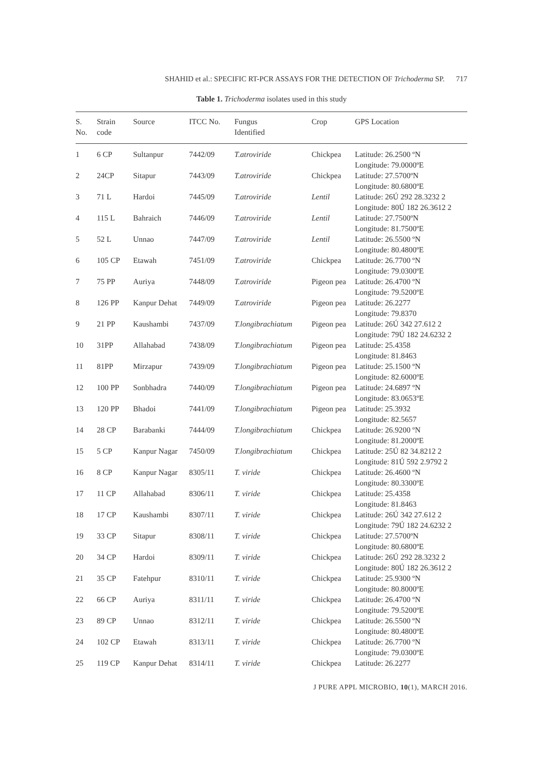SHAHID et al.: SPECIFIC RT-PCR ASSAYS FOR THE DETECTION OF Trichoderma SP. 717
Table 1. Trichoderma isolates used in this study
| S. No. | Strain code | Source | ITCC No. | Fungus Identified | Crop | GPS Location |
| --- | --- | --- | --- | --- | --- | --- |
| 1 | 6 CP | Sultanpur | 7442/09 | T.atroviride | Chickpea | Latitude: 26.2500 ºN Longitude: 79.0000ºE |
| 2 | 24CP | Sitapur | 7443/09 | T.atroviride | Chickpea | Latitude: 27.5700ºN Longitude: 80.6800ºE |
| 3 | 71 L | Hardoi | 7445/09 | T.atroviride | Lentil | Latitude: 26Ú 292 28.3232 2 Longitude: 80Ú 182 26.3612 2 |
| 4 | 115 L | Bahraich | 7446/09 | T.atroviride | Lentil | Latitude: 27.7500ºN Longitude: 81.7500ºE |
| 5 | 52 L | Unnao | 7447/09 | T.atroviride | Lentil | Latitude: 26.5500 ºN Longitude: 80.4800ºE |
| 6 | 105 CP | Etawah | 7451/09 | T.atroviride | Chickpea | Latitude: 26.7700 ºN Longitude: 79.0300ºE |
| 7 | 75 PP | Auriya | 7448/09 | T.atroviride | Pigeon pea | Latitude: 26.4700 ºN Longitude: 79.5200ºE |
| 8 | 126 PP | Kanpur Dehat | 7449/09 | T.atroviride | Pigeon pea | Latitude: 26.2277 Longitude: 79.8370 |
| 9 | 21 PP | Kaushambi | 7437/09 | T.longibrachiatum | Pigeon pea | Latitude: 26Ú 342 27.612 2 Longitude: 79Ú 182 24.6232 2 |
| 10 | 31PP | Allahabad | 7438/09 | T.longibrachiatum | Pigeon pea | Latitude: 25.4358 Longitude: 81.8463 |
| 11 | 81PP | Mirzapur | 7439/09 | T.longibrachiatum | Pigeon pea | Latitude: 25.1500 ºN Longitude: 82.6000ºE |
| 12 | 100 PP | Sonbhadra | 7440/09 | T.longibrachiatum | Pigeon pea | Latitude: 24.6897 ºN Longitude: 83.0653ºE |
| 13 | 120 PP | Bhadoi | 7441/09 | T.longibrachiatum | Pigeon pea | Latitude: 25.3932 Longitude: 82.5657 |
| 14 | 28 CP | Barabanki | 7444/09 | T.longibrachiatum | Chickpea | Latitude: 26.9200 ºN Longitude: 81.2000ºE |
| 15 | 5 CP | Kanpur Nagar | 7450/09 | T.longibrachiatum | Chickpea | Latitude: 25Ú 82 34.8212 2 Longitude: 81Ú 592 2.9792 2 |
| 16 | 8 CP | Kanpur Nagar | 8305/11 | T. viride | Chickpea | Latitude: 26.4600 ºN Longitude: 80.3300ºE |
| 17 | 11 CP | Allahabad | 8306/11 | T. viride | Chickpea | Latitude: 25.4358 Longitude: 81.8463 |
| 18 | 17 CP | Kaushambi | 8307/11 | T. viride | Chickpea | Latitude: 26Ú 342 27.612 2 Longitude: 79Ú 182 24.6232 2 |
| 19 | 33 CP | Sitapur | 8308/11 | T. viride | Chickpea | Latitude: 27.5700ºN Longitude: 80.6800ºE |
| 20 | 34 CP | Hardoi | 8309/11 | T. viride | Chickpea | Latitude: 26Ú 292 28.3232 2 Longitude: 80Ú 182 26.3612 2 |
| 21 | 35 CP | Fatehpur | 8310/11 | T. viride | Chickpea | Latitude: 25.9300 ºN Longitude: 80.8000ºE |
| 22 | 66 CP | Auriya | 8311/11 | T. viride | Chickpea | Latitude: 26.4700 ºN Longitude: 79.5200ºE |
| 23 | 89 CP | Unnao | 8312/11 | T. viride | Chickpea | Latitude: 26.5500 ºN Longitude: 80.4800ºE |
| 24 | 102 CP | Etawah | 8313/11 | T. viride | Chickpea | Latitude: 26.7700 ºN Longitude: 79.0300ºE |
| 25 | 119 CP | Kanpur Dehat | 8314/11 | T. viride | Chickpea | Latitude: 26.2277 |
J PURE APPL MICROBIO, 10(1), MARCH 2016.